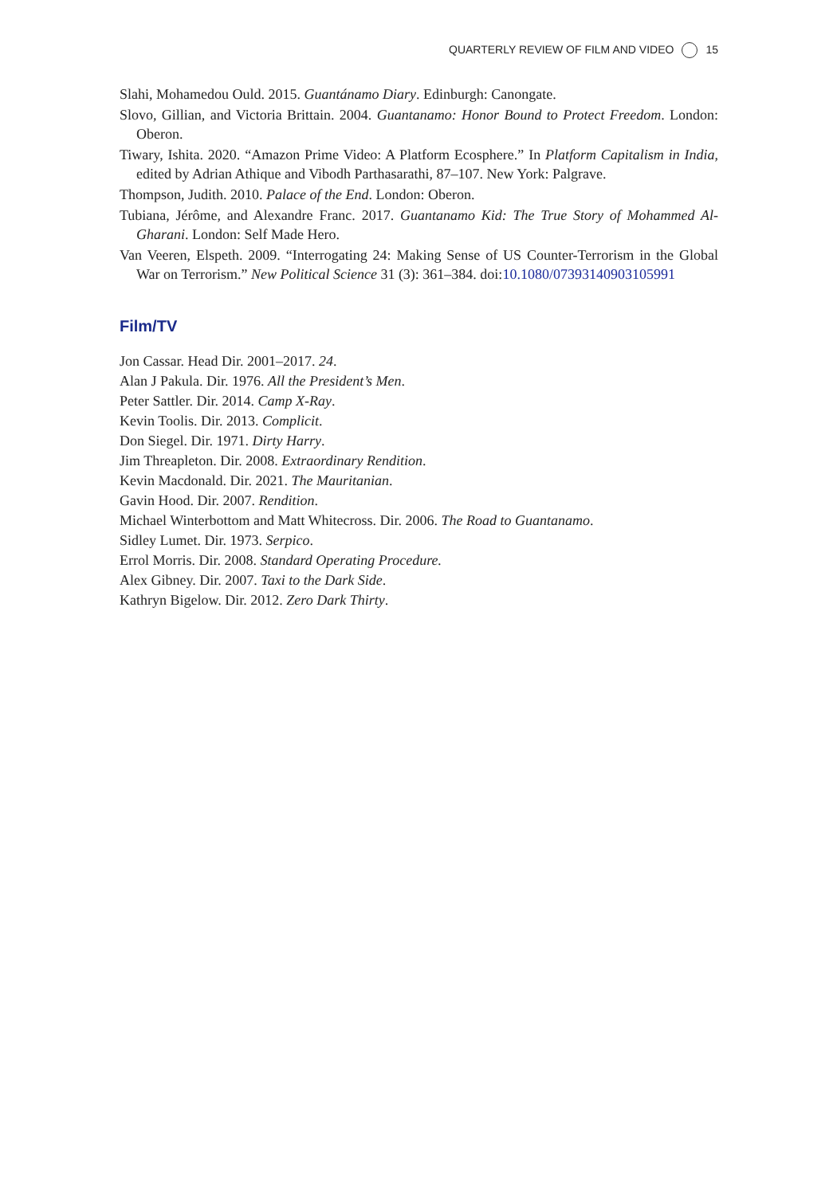QUARTERLY REVIEW OF FILM AND VIDEO 15
Slahi, Mohamedou Ould. 2015. Guantánamo Diary. Edinburgh: Canongate.
Slovo, Gillian, and Victoria Brittain. 2004. Guantanamo: Honor Bound to Protect Freedom. London: Oberon.
Tiwary, Ishita. 2020. “Amazon Prime Video: A Platform Ecosphere.” In Platform Capitalism in India, edited by Adrian Athique and Vibodh Parthasarathi, 87–107. New York: Palgrave.
Thompson, Judith. 2010. Palace of the End. London: Oberon.
Tubiana, Jérôme, and Alexandre Franc. 2017. Guantanamo Kid: The True Story of Mohammed Al-Gharani. London: Self Made Hero.
Van Veeren, Elspeth. 2009. “Interrogating 24: Making Sense of US Counter-Terrorism in the Global War on Terrorism.” New Political Science 31 (3): 361–384. doi:10.1080/07393140903105991
Film/TV
Jon Cassar. Head Dir. 2001–2017. 24.
Alan J Pakula. Dir. 1976. All the President’s Men.
Peter Sattler. Dir. 2014. Camp X-Ray.
Kevin Toolis. Dir. 2013. Complicit.
Don Siegel. Dir. 1971. Dirty Harry.
Jim Threapleton. Dir. 2008. Extraordinary Rendition.
Kevin Macdonald. Dir. 2021. The Mauritanian.
Gavin Hood. Dir. 2007. Rendition.
Michael Winterbottom and Matt Whitecross. Dir. 2006. The Road to Guantanamo.
Sidley Lumet. Dir. 1973. Serpico.
Errol Morris. Dir. 2008. Standard Operating Procedure.
Alex Gibney. Dir. 2007. Taxi to the Dark Side.
Kathryn Bigelow. Dir. 2012. Zero Dark Thirty.